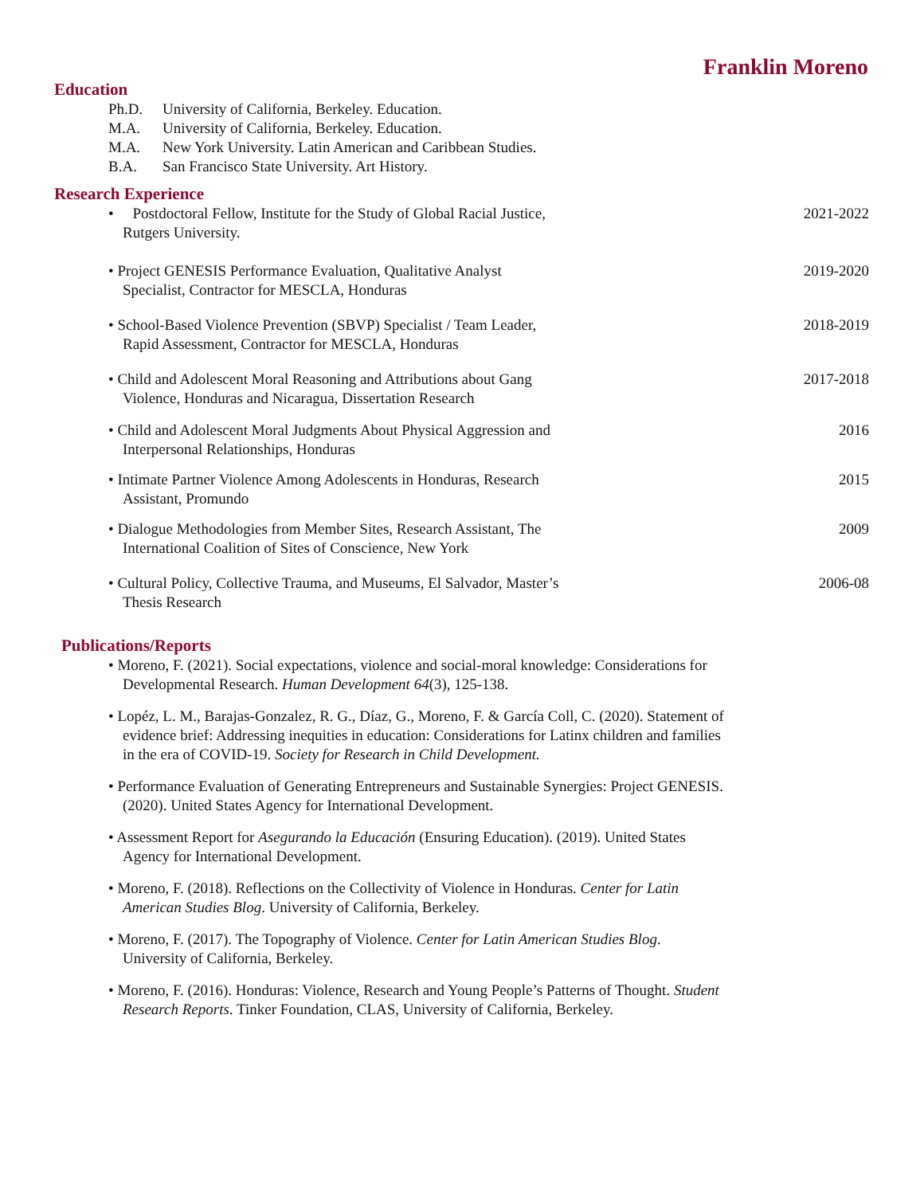Franklin Moreno
Education
Ph.D. University of California, Berkeley. Education.
M.A. University of California, Berkeley. Education.
M.A. New York University. Latin American and Caribbean Studies.
B.A. San Francisco State University. Art History.
Research Experience
• Postdoctoral Fellow, Institute for the Study of Global Racial Justice,
Rutgers University.
2021-2022
• Project GENESIS Performance Evaluation, Qualitative Analyst
Specialist, Contractor for MESCLA, Honduras
2019-2020
• School-Based Violence Prevention (SBVP) Specialist / Team Leader,
Rapid Assessment, Contractor for MESCLA, Honduras
2018-2019
• Child and Adolescent Moral Reasoning and Attributions about Gang
Violence, Honduras and Nicaragua, Dissertation Research
2017-2018
• Child and Adolescent Moral Judgments About Physical Aggression and
Interpersonal Relationships, Honduras
2016
• Intimate Partner Violence Among Adolescents in Honduras, Research
Assistant, Promundo
2015
• Dialogue Methodologies from Member Sites, Research Assistant, The
International Coalition of Sites of Conscience, New York
2009
• Cultural Policy, Collective Trauma, and Museums, El Salvador, Master’s
Thesis Research
2006-08
Publications/Reports
• Moreno, F. (2021). Social expectations, violence and social-moral knowledge: Considerations for Developmental Research. Human Development 64(3), 125-138.
• Lopéz, L. M., Barajas-Gonzalez, R. G., Díaz, G., Moreno, F. & García Coll, C. (2020). Statement of evidence brief: Addressing inequities in education: Considerations for Latinx children and families in the era of COVID-19. Society for Research in Child Development.
• Performance Evaluation of Generating Entrepreneurs and Sustainable Synergies: Project GENESIS. (2020). United States Agency for International Development.
• Assessment Report for Asegurando la Educación (Ensuring Education). (2019). United States Agency for International Development.
• Moreno, F. (2018). Reflections on the Collectivity of Violence in Honduras. Center for Latin American Studies Blog. University of California, Berkeley.
• Moreno, F. (2017). The Topography of Violence. Center for Latin American Studies Blog. University of California, Berkeley.
• Moreno, F. (2016). Honduras: Violence, Research and Young People’s Patterns of Thought. Student Research Reports. Tinker Foundation, CLAS, University of California, Berkeley.